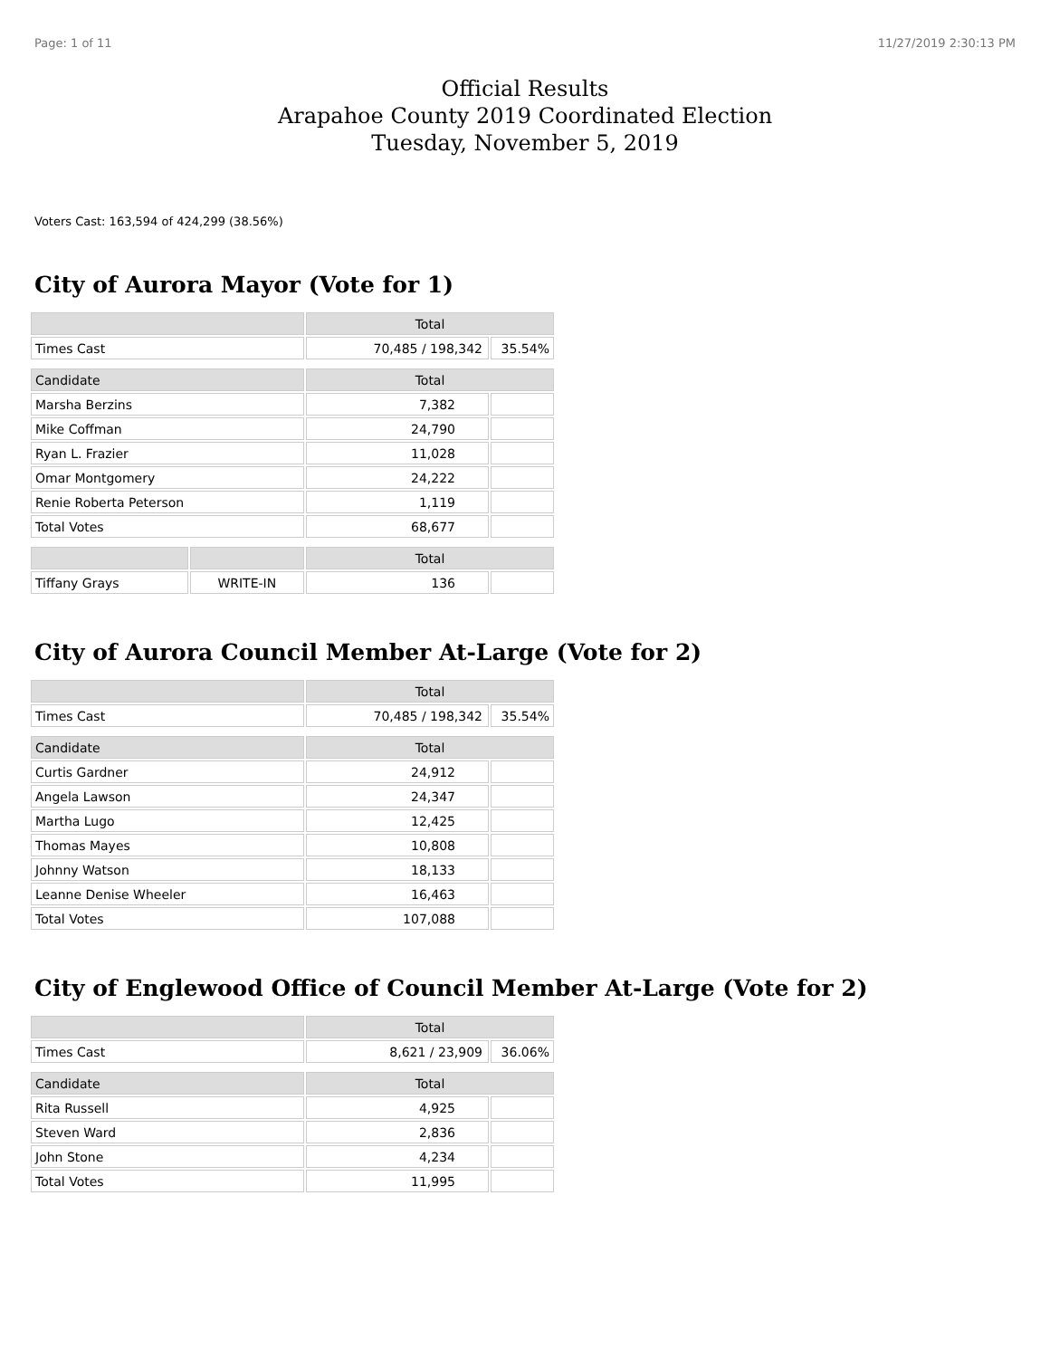Page: 1 of 11 11/27/2019 2:30:13 PM
Official Results
Arapahoe County 2019 Coordinated Election
Tuesday, November 5, 2019
Voters Cast: 163,594 of 424,299 (38.56%)
City of Aurora Mayor (Vote for 1)
| | | Total | |
| --- | --- | --- | --- |
| Times Cast | | 70,485 / 198,342 | 35.54% |
| Candidate | | Total | |
| Marsha Berzins | | 7,382 | |
| Mike Coffman | | 24,790 | |
| Ryan L. Frazier | | 11,028 | |
| Omar Montgomery | | 24,222 | |
| Renie Roberta Peterson | | 1,119 | |
| Total Votes | | 68,677 | |
| | | Total | |
| Tiffany Grays | WRITE-IN | 136 | |
City of Aurora Council Member At-Large (Vote for 2)
| | Total | |
| --- | --- | --- |
| Times Cast | 70,485 / 198,342 | 35.54% |
| Candidate | Total | |
| Curtis Gardner | 24,912 | |
| Angela Lawson | 24,347 | |
| Martha Lugo | 12,425 | |
| Thomas Mayes | 10,808 | |
| Johnny Watson | 18,133 | |
| Leanne Denise Wheeler | 16,463 | |
| Total Votes | 107,088 | |
City of Englewood Office of Council Member At-Large (Vote for 2)
| | Total | |
| --- | --- | --- |
| Times Cast | 8,621 / 23,909 | 36.06% |
| Candidate | Total | |
| Rita Russell | 4,925 | |
| Steven Ward | 2,836 | |
| John Stone | 4,234 | |
| Total Votes | 11,995 | |